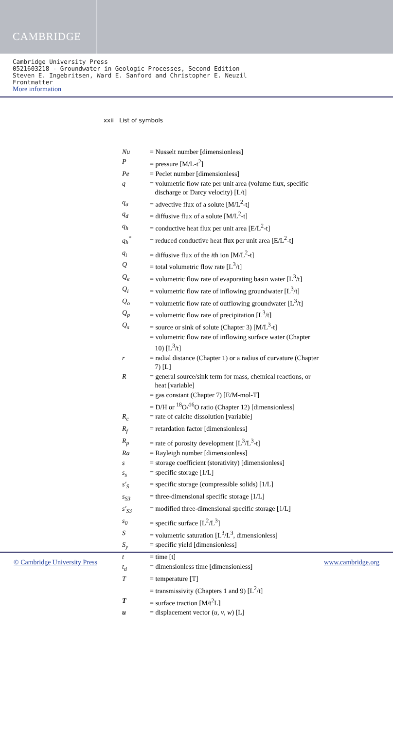CAMBRIDGE
Cambridge University Press
0521603218 - Groundwater in Geologic Processes, Second Edition
Steven E. Ingebritsen, Ward E. Sanford and Christopher E. Neuzil
Frontmatter
More information
xxii List of symbols
| Nu | = Nusselt number [dimensionless] |
| P | = pressure [M/L-t<sup>2</sup>] |
| Pe | = Peclet number [dimensionless] |
| q | = volumetric flow rate per unit area (volume flux, specific discharge or Darcy velocity) [L/t] |
| q<sub>a</sub> | = advective flux of a solute [M/L<sup>2</sup>-t] |
| q<sub>d</sub> | = diffusive flux of a solute [M/L<sup>2</sup>-t] |
| q<sub>h</sub> | = conductive heat flux per unit area [E/L<sup>2</sup>-t] |
| q<sub>h</sub><sup>*</sup> | = reduced conductive heat flux per unit area [E/L<sup>2</sup>-t] |
| q<sub>i</sub> | = diffusive flux of the i th ion [M/L<sup>2</sup>-t] |
| Q | = total volumetric flow rate [L<sup>3</sup>/t] |
| Q<sub>e</sub> | = volumetric flow rate of evaporating basin water [L<sup>3</sup>/t] |
| Q<sub>i</sub> | = volumetric flow rate of inflowing groundwater [L<sup>3</sup>/t] |
| Q<sub>o</sub> | = volumetric flow rate of outflowing groundwater [L<sup>3</sup>/t] |
| Q<sub>p</sub> | = volumetric flow rate of precipitation [L<sup>3</sup>/t] |
| Q<sub>s</sub> | = source or sink of solute (Chapter 3) [M/L<sup>3</sup>-t] |
| | = volumetric flow rate of inflowing surface water (Chapter 10) [L<sup>3</sup>/t] |
| r | = radial distance (Chapter 1) or a radius of curvature (Chapter 7) [L] |
| R | = general source/sink term for mass, chemical reactions, or heat [variable] |
| | = gas constant (Chapter 7) [E/M-mol-T] |
| | = D/H or <sup>18</sup>O/<sup>16</sup>O ratio (Chapter 12) [dimensionless] |
| R<sub>c</sub> | = rate of calcite dissolution [variable] |
| R<sub>f</sub> | = retardation factor [dimensionless] |
| R<sub>p</sub> | = rate of porosity development [L<sup>3</sup>/L<sup>3</sup>-t] |
| Ra | = Rayleigh number [dimensionless] |
| s | = storage coefficient (storativity) [dimensionless] |
| s<sub>s</sub> | = specific storage [1/L] |
| s′<sub>S</sub> | = specific storage (compressible solids) [1/L] |
| s<sub>S3</sub> | = three-dimensional specific storage [1/L] |
| s′<sub>S3</sub> | = modified three-dimensional specific storage [1/L] |
| s<sub>0</sub> | = specific surface [L<sup>2</sup>/L<sup>3</sup>] |
| S | = volumetric saturation [L<sup>3</sup>/L<sup>3</sup>, dimensionless] |
| S<sub>y</sub> | = specific yield [dimensionless] |
| t | = time [t] |
| t<sub>d</sub> | = dimensionless time [dimensionless] |
| T | = temperature [T] |
| | = transmissivity (Chapters 1 and 9) [L<sup>2</sup>/t] |
| T | = surface traction [M/t<sup>2</sup>L] |
| u | = displacement vector ( u , v , w ) [L] |
© Cambridge University Press www.cambridge.org